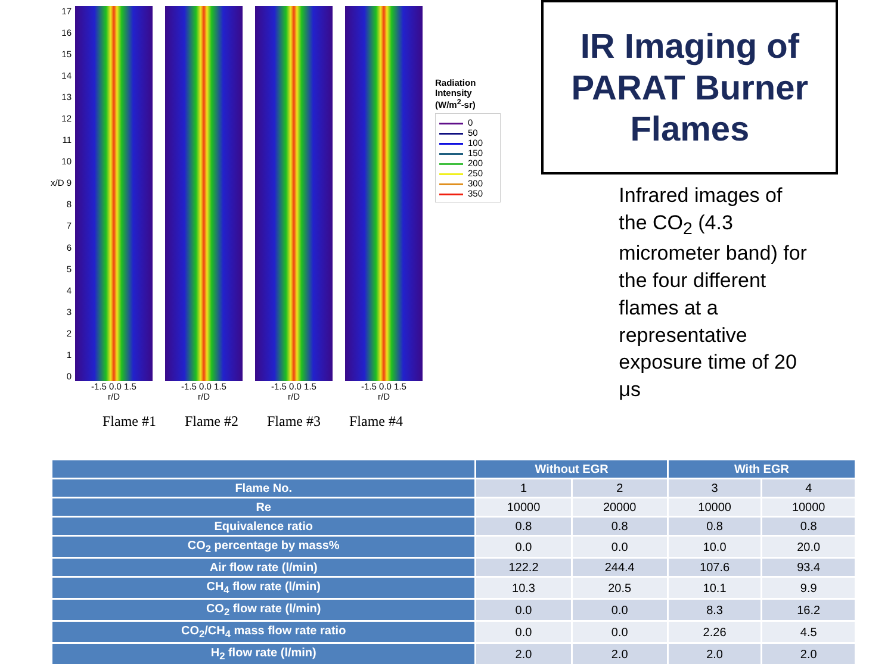17
16
15
14
13
12
11
10
x/D 9
8
7
6
5
4
3
2
1
0
-1.5 0.0 1.5
r/D
-1.5 0.0 1.5
r/D
-1.5 0.0 1.5
r/D
-1.5 0.0 1.5
r/D
Radiation Intensity (W/m<sup>2</sup>-sr)
0
50
100
150
200
250
300
350
Flame #1 Flame #2 Flame #3 Flame #4
IR Imaging of
PARAT Burner
Flames
Infrared images of the CO<sub>2</sub> (4.3 micrometer band) for the four different flames at a representative exposure time of 20 μs
| | Without EGR | | With EGR | |
| --- | --- | --- | --- | --- |
| Flame No. | 1 | 2 | 3 | 4 |
| Re | 10000 | 20000 | 10000 | 10000 |
| Equivalence ratio | 0.8 | 0.8 | 0.8 | 0.8 |
| CO<sub>2</sub> percentage by mass% | 0.0 | 0.0 | 10.0 | 20.0 |
| Air flow rate (l/min) | 122.2 | 244.4 | 107.6 | 93.4 |
| CH<sub>4</sub> flow rate (l/min) | 10.3 | 20.5 | 10.1 | 9.9 |
| CO<sub>2</sub> flow rate (l/min) | 0.0 | 0.0 | 8.3 | 16.2 |
| CO<sub>2</sub>/CH<sub>4</sub> mass flow rate ratio | 0.0 | 0.0 | 2.26 | 4.5 |
| H<sub>2</sub> flow rate (l/min) | 2.0 | 2.0 | 2.0 | 2.0 |